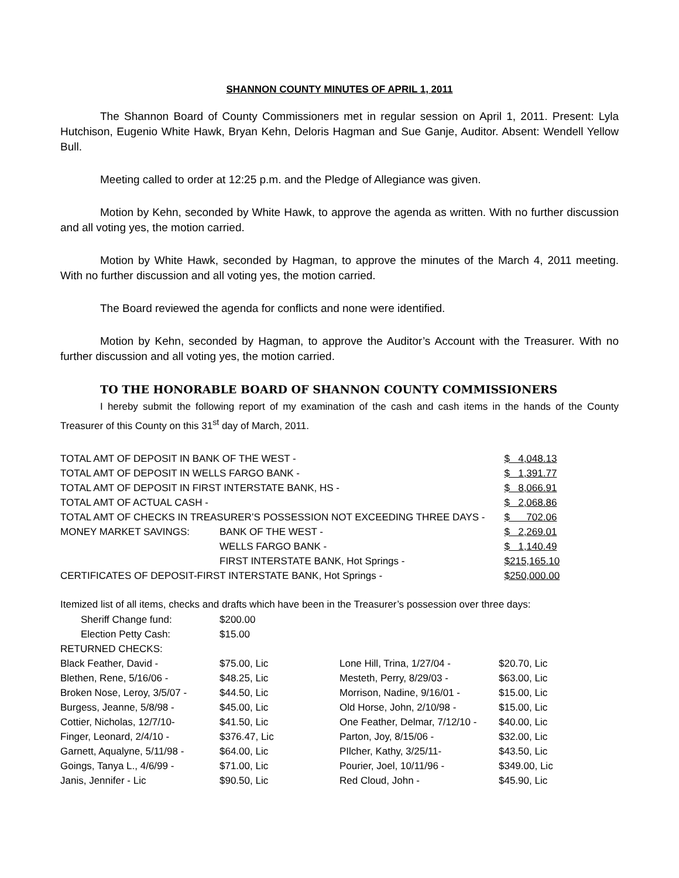SHANNON COUNTY MINUTES OF APRIL 1, 2011
The Shannon Board of County Commissioners met in regular session on April 1, 2011. Present: Lyla Hutchison, Eugenio White Hawk, Bryan Kehn, Deloris Hagman and Sue Ganje, Auditor. Absent: Wendell Yellow Bull.
Meeting called to order at 12:25 p.m. and the Pledge of Allegiance was given.
Motion by Kehn, seconded by White Hawk, to approve the agenda as written. With no further discussion and all voting yes, the motion carried.
Motion by White Hawk, seconded by Hagman, to approve the minutes of the March 4, 2011 meeting. With no further discussion and all voting yes, the motion carried.
The Board reviewed the agenda for conflicts and none were identified.
Motion by Kehn, seconded by Hagman, to approve the Auditor’s Account with the Treasurer. With no further discussion and all voting yes, the motion carried.
TO THE HONORABLE BOARD OF SHANNON COUNTY COMMISSIONERS
I hereby submit the following report of my examination of the cash and cash items in the hands of the County Treasurer of this County on this 31<sup>st</sup> day of March, 2011.
| TOTAL AMT OF DEPOSIT IN BANK OF THE WEST - | | $ 4,048.13 |
| TOTAL AMT OF DEPOSIT IN WELLS FARGO BANK - | | $ 1,391.77 |
| TOTAL AMT OF DEPOSIT IN FIRST INTERSTATE BANK, HS - | | $ 8,066.91 |
| TOTAL AMT OF ACTUAL CASH - | | $ 2,068.86 |
| TOTAL AMT OF CHECKS IN TREASURER’S POSSESSION NOT EXCEEDING THREE DAYS - | | $ 702.06 |
| MONEY MARKET SAVINGS: | BANK OF THE WEST - | $ 2,269.01 |
| | WELLS FARGO BANK - | $ 1,140.49 |
| | FIRST INTERSTATE BANK, Hot Springs - | $215,165.10 |
| CERTIFICATES OF DEPOSIT-FIRST INTERSTATE BANK, Hot Springs - | | $250,000.00 |
Itemized list of all items, checks and drafts which have been in the Treasurer’s possession over three days:
| Sheriff Change fund: | $200.00 | | |
| Election Petty Cash: | $15.00 | | |
| RETURNED CHECKS: | | | |
| Black Feather, David - | $75.00, Lic | Lone Hill, Trina, 1/27/04 - | $20.70, Lic |
| Blethen, Rene, 5/16/06 - | $48.25, Lic | Mesteth, Perry, 8/29/03 - | $63.00, Lic |
| Broken Nose, Leroy, 3/5/07 - | $44.50, Lic | Morrison, Nadine, 9/16/01 - | $15.00, Lic |
| Burgess, Jeanne, 5/8/98 - | $45.00, Lic | Old Horse, John, 2/10/98 - | $15.00, Lic |
| Cottier, Nicholas, 12/7/10- | $41.50, Lic | One Feather, Delmar, 7/12/10 - | $40.00, Lic |
| Finger, Leonard, 2/4/10 - | $376.47, Lic | Parton, Joy, 8/15/06 - | $32.00, Lic |
| Garnett, Aqualyne, 5/11/98 - | $64.00, Lic | PIlcher, Kathy, 3/25/11- | $43.50, Lic |
| Goings, Tanya L., 4/6/99 - | $71.00, Lic | Pourier, Joel, 10/11/96 - | $349.00, Lic |
| Janis, Jennifer - Lic | $90.50, Lic | Red Cloud, John - | $45.90, Lic |